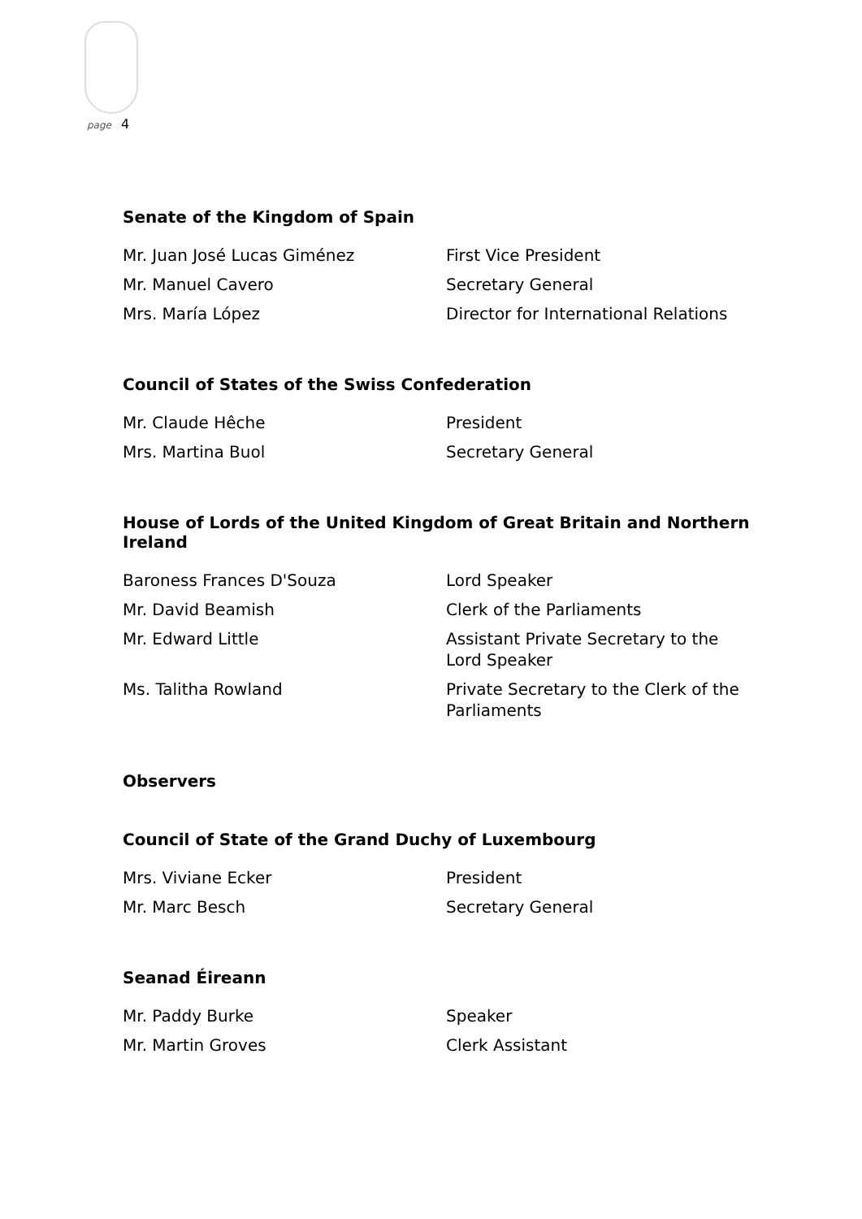page 4
Senate of the Kingdom of Spain
| Mr. Juan José Lucas Giménez | First Vice President |
| Mr. Manuel Cavero | Secretary General |
| Mrs. María López | Director for International Relations |
Council of States of the Swiss Confederation
| Mr. Claude Hêche | President |
| Mrs. Martina Buol | Secretary General |
House of Lords of the United Kingdom of Great Britain and Northern Ireland
| Baroness Frances D'Souza | Lord Speaker |
| Mr. David Beamish | Clerk of the Parliaments |
| Mr. Edward Little | Assistant Private Secretary to the Lord Speaker |
| Ms. Talitha Rowland | Private Secretary to the Clerk of the Parliaments |
Observers
Council of State of the Grand Duchy of Luxembourg
| Mrs. Viviane Ecker | President |
| Mr. Marc Besch | Secretary General |
Seanad Éireann
| Mr. Paddy Burke | Speaker |
| Mr. Martin Groves | Clerk Assistant |